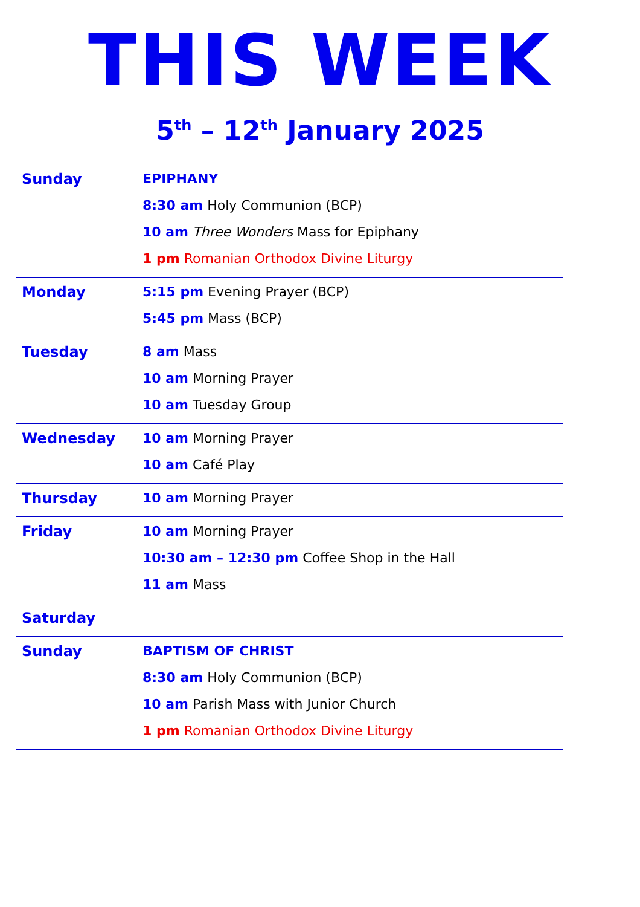THIS WEEK
5<sup>th</sup> – 12<sup>th</sup> January 2025
| Sunday | EPIPHANY 8:30 am Holy Communion (BCP) 10 am Three Wonders Mass for Epiphany 1 pm Romanian Orthodox Divine Liturgy |
| Monday | 5:15 pm Evening Prayer (BCP) 5:45 pm Mass (BCP) |
| Tuesday | 8 am Mass 10 am Morning Prayer 10 am Tuesday Group |
| Wednesday | 10 am Morning Prayer 10 am Café Play |
| Thursday | 10 am Morning Prayer |
| Friday | 10 am Morning Prayer 10:30 am – 12:30 pm Coffee Shop in the Hall 11 am Mass |
| Saturday | |
| Sunday | BAPTISM OF CHRIST 8:30 am Holy Communion (BCP) 10 am Parish Mass with Junior Church 1 pm Romanian Orthodox Divine Liturgy |